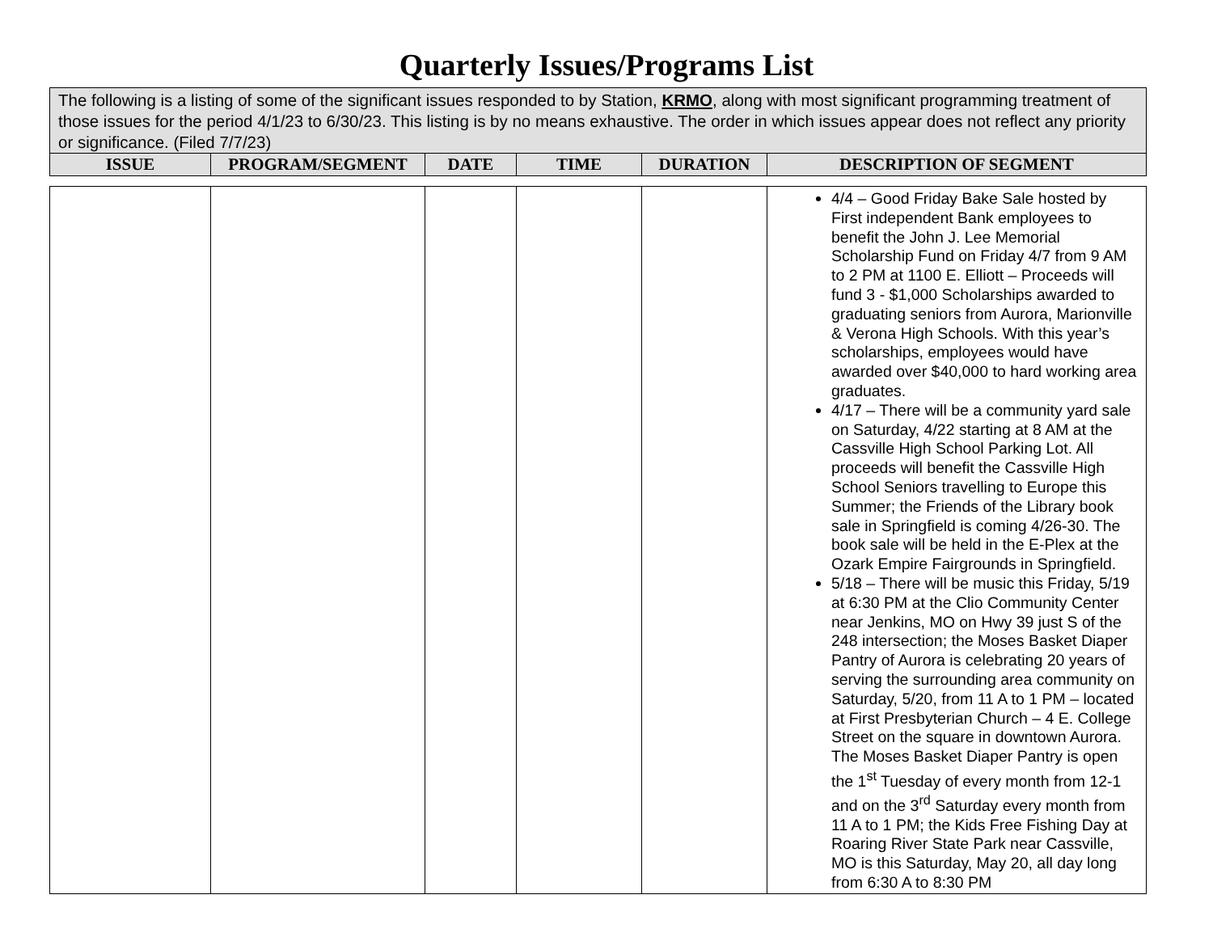Quarterly Issues/Programs List
| The following is a listing of some of the significant issues responded to by Station, KRMO , along with most significant programming treatment of those issues for the period 4/1/23 to 6/30/23. This listing is by no means exhaustive. The order in which issues appear does not reflect any priority or significance. (Filed 7/7/23) | | | | | |
| ISSUE | PROGRAM/SEGMENT | DATE | TIME | DURATION | DESCRIPTION OF SEGMENT |
| | | | | | 4/4 – Good Friday Bake Sale hosted by First independent Bank employees to benefit the John J. Lee Memorial Scholarship Fund on Friday 4/7 from 9 AM to 2 PM at 1100 E. Elliott – Proceeds will fund 3 - $1,000 Scholarships awarded to graduating seniors from Aurora, Marionville & Verona High Schools. With this year’s scholarships, employees would have awarded over $40,000 to hard working area graduates. 4/17 – There will be a community yard sale on Saturday, 4/22 starting at 8 AM at the Cassville High School Parking Lot. All proceeds will benefit the Cassville High School Seniors travelling to Europe this Summer; the Friends of the Library book sale in Springfield is coming 4/26-30. The book sale will be held in the E-Plex at the Ozark Empire Fairgrounds in Springfield. 5/18 – There will be music this Friday, 5/19 at 6:30 PM at the Clio Community Center near Jenkins, MO on Hwy 39 just S of the 248 intersection; the Moses Basket Diaper Pantry of Aurora is celebrating 20 years of serving the surrounding area community on Saturday, 5/20, from 11 A to 1 PM – located at First Presbyterian Church – 4 E. College Street on the square in downtown Aurora. The Moses Basket Diaper Pantry is open the 1<sup>st</sup> Tuesday of every month from 12-1 and on the 3<sup>rd</sup> Saturday every month from 11 A to 1 PM; the Kids Free Fishing Day at Roaring River State Park near Cassville, MO is this Saturday, May 20, all day long from 6:30 A to 8:30 PM |